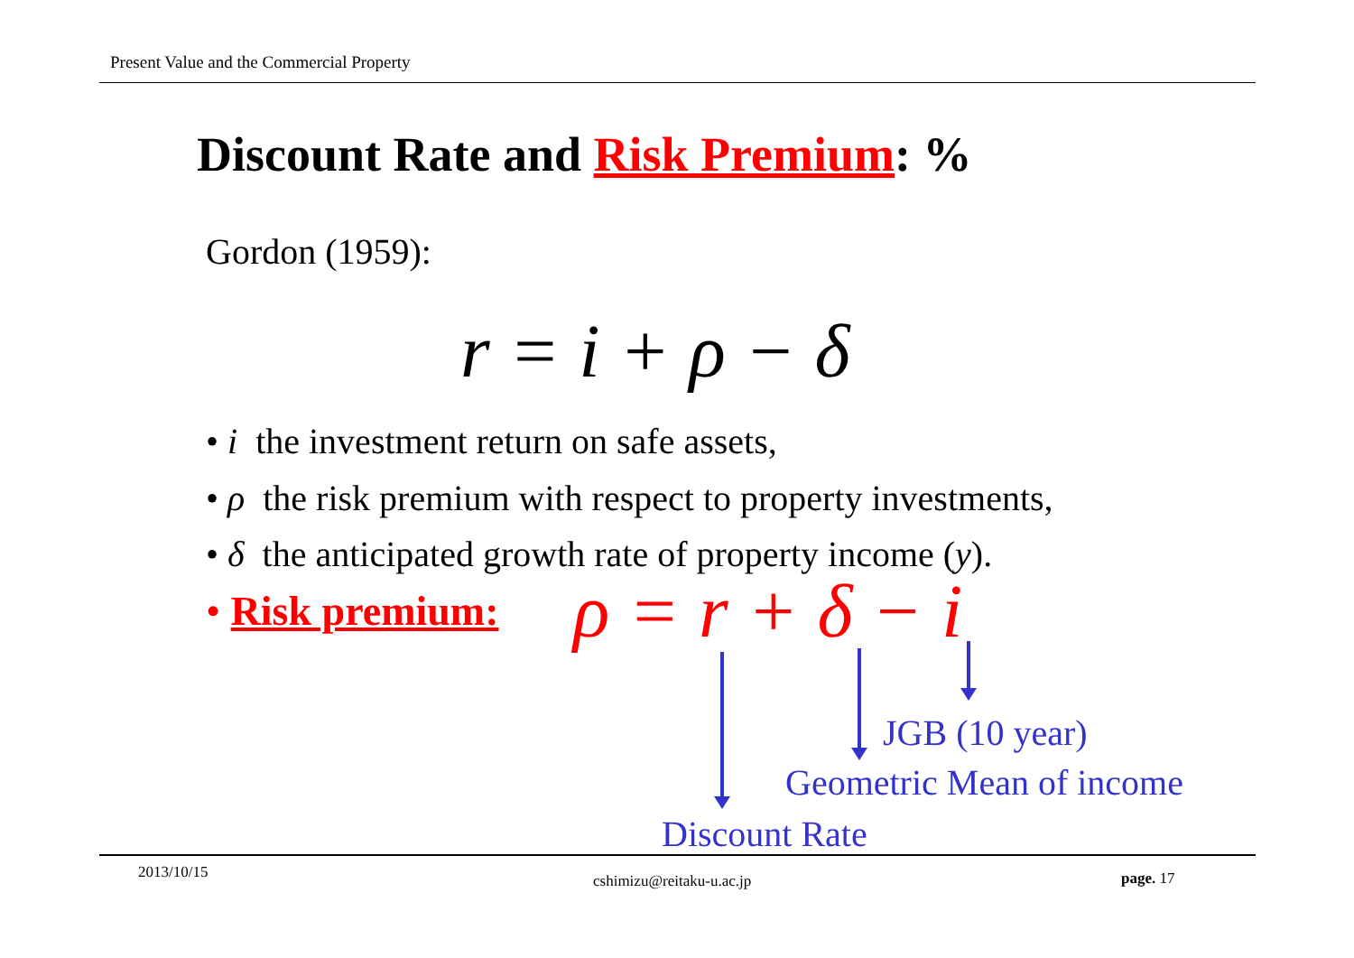Present Value and the Commercial Property
Discount Rate and Risk Premium: %
Gordon (1959):
r = i + ρ − δ
• i the investment return on safe assets,
• ρ the risk premium with respect to property investments,
• δ the anticipated growth rate of property income (y).
• Risk premium: ρ = r + δ − i
JGB (10 year)
Geometric Mean of income
Discount Rate
2013/10/15 cshimizu@reitaku-u.ac.jp page. 17